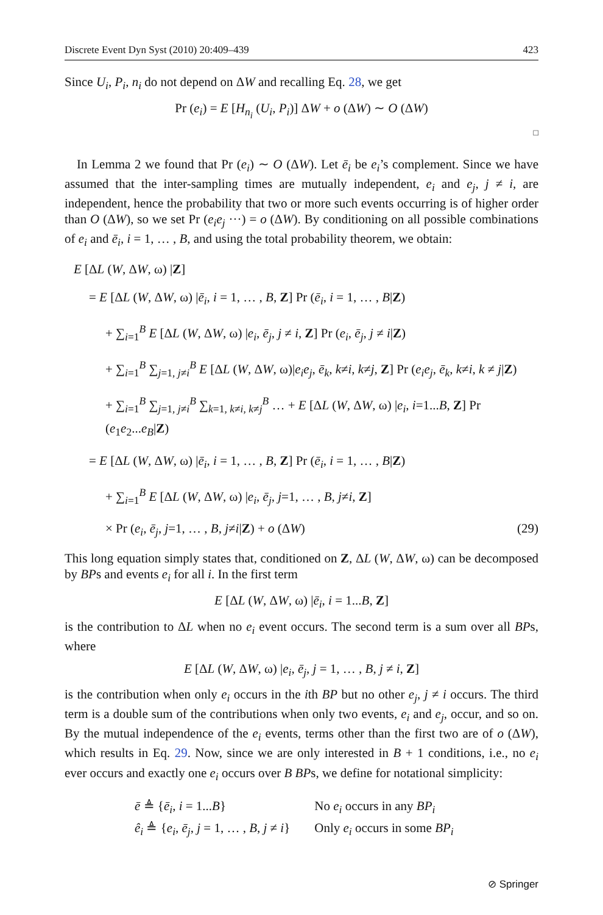Discrete Event Dyn Syst (2010) 20:409–439 423
Since U<sub>i</sub>, P<sub>i</sub>, n<sub>i</sub> do not depend on ΔW and recalling Eq. 28, we get
Pr (e<sub>i</sub>) = E [H<sub>n<sub>i</sub></sub> (U<sub>i</sub>, P<sub>i</sub>)] ΔW + o (ΔW) ∼ O (ΔW)
□
In Lemma 2 we found that Pr (e<sub>i</sub>) ∼ O (ΔW). Let ē<sub>i</sub> be e<sub>i</sub>’s complement. Since we have assumed that the inter-sampling times are mutually independent, e<sub>i</sub> and e<sub>j</sub>, j ≠ i, are independent, hence the probability that two or more such events occurring is of higher order than O (ΔW), so we set Pr (e<sub>i</sub>e<sub>j</sub> ···) = o (ΔW). By conditioning on all possible combinations of e<sub>i</sub> and ē<sub>i</sub>, i = 1, … , B, and using the total probability theorem, we obtain:
E [ΔL (W, ΔW, ω) |Z]
= E [ΔL (W, ΔW, ω) |ē<sub>i</sub>, i = 1, … , B, Z] Pr (ē<sub>i</sub>, i = 1, … , B|Z)
+ ∑<sub>i=1</sub><sup>B</sup> E [ΔL (W, ΔW, ω) |e<sub>i</sub>, ē<sub>j</sub>, j ≠ i, Z] Pr (e<sub>i</sub>, ē<sub>j</sub>, j ≠ i|Z)
+ ∑<sub>i=1</sub><sup>B</sup> ∑<sub>j=1, j≠i</sub><sup>B</sup> E [ΔL (W, ΔW, ω)|e<sub>i</sub>e<sub>j</sub>, ē<sub>k</sub>, k≠i, k≠j, Z] Pr (e<sub>i</sub>e<sub>j</sub>, ē<sub>k</sub>, k≠i, k ≠ j|Z)
+ ∑<sub>i=1</sub><sup>B</sup> ∑<sub>j=1, j≠i</sub><sup>B</sup> ∑<sub>k=1, k≠i, k≠j</sub><sup>B</sup> … + E [ΔL (W, ΔW, ω) |e<sub>i</sub>, i=1...B, Z] Pr (e<sub>1</sub>e<sub>2</sub>...e<sub>B</sub>|Z)
= E [ΔL (W, ΔW, ω) |ē<sub>i</sub>, i = 1, … , B, Z] Pr (ē<sub>i</sub>, i = 1, … , B|Z)
+ ∑<sub>i=1</sub><sup>B</sup> E [ΔL (W, ΔW, ω) |e<sub>i</sub>, ē<sub>j</sub>, j=1, … , B, j≠i, Z]
× Pr (e<sub>i</sub>, ē<sub>j</sub>, j=1, … , B, j≠i|Z) + o (ΔW) (29)
This long equation simply states that, conditioned on Z, ΔL (W, ΔW, ω) can be decomposed by BPs and events e<sub>i</sub> for all i. In the first term
E [ΔL (W, ΔW, ω) |ē<sub>i</sub>, i = 1...B, Z]
is the contribution to ΔL when no e<sub>i</sub> event occurs. The second term is a sum over all BPs, where
E [ΔL (W, ΔW, ω) |e<sub>i</sub>, ē<sub>j</sub>, j = 1, … , B, j ≠ i, Z]
is the contribution when only e<sub>i</sub> occurs in the ith BP but no other e<sub>j</sub>, j ≠ i occurs. The third term is a double sum of the contributions when only two events, e<sub>i</sub> and e<sub>j</sub>, occur, and so on. By the mutual independence of the e<sub>i</sub> events, terms other than the first two are of o (ΔW), which results in Eq. 29. Now, since we are only interested in B + 1 conditions, i.e., no e<sub>i</sub> ever occurs and exactly one e<sub>i</sub> occurs over B BPs, we define for notational simplicity:
ē ≜ {ē<sub>i</sub>, i = 1...B} No e<sub>i</sub> occurs in any BP<sub>i</sub>
ê<sub>i</sub> ≜ {e<sub>i</sub>, ē<sub>j</sub>, j = 1, … , B, j ≠ i} Only e<sub>i</sub> occurs in some BP<sub>i</sub>
⊘ Springer